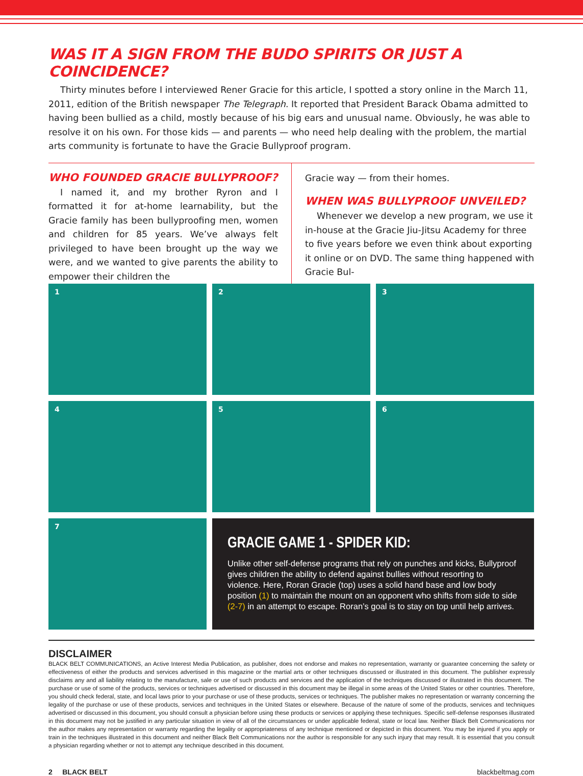WAS IT A SIGN FROM THE BUDO SPIRITS OR JUST A COINCIDENCE?
Thirty minutes before I interviewed Rener Gracie for this article, I spotted a story online in the March 11, 2011, edition of the British newspaper The Telegraph. It reported that President Barack Obama admitted to having been bullied as a child, mostly because of his big ears and unusual name. Obviously, he was able to resolve it on his own. For those kids — and parents — who need help dealing with the problem, the martial arts community is fortunate to have the Gracie Bullyproof program.
WHO FOUNDED GRACIE BULLYPROOF?
I named it, and my brother Ryron and I formatted it for at-home learnability, but the Gracie family has been bullyproofing men, women and children for 85 years. We’ve always felt privileged to have been brought up the way we were, and we wanted to give parents the ability to empower their children the
Gracie way — from their homes.
WHEN WAS BULLYPROOF UNVEILED?
Whenever we develop a new program, we use it in-house at the Gracie Jiu-Jitsu Academy for three to five years before we even think about exporting it online or on DVD. The same thing happened with Gracie Bul-
1
2
3
4
5
6
7
GRACIE GAME 1 - SPIDER KID:
Unlike other self-defense programs that rely on punches and kicks, Bullyproof gives children the ability to defend against bullies without resorting to violence. Here, Roran Gracie (top) uses a solid hand base and low body position (1) to maintain the mount on an opponent who shifts from side to side (2-7) in an attempt to escape. Roran’s goal is to stay on top until help arrives.
DISCLAIMER
BLACK BELT COMMUNICATIONS, an Active Interest Media Publication, as publisher, does not endorse and makes no representation, warranty or guarantee concerning the safety or effectiveness of either the products and services advertised in this magazine or the martial arts or other techniques discussed or illustrated in this document. The publisher expressly disclaims any and all liability relating to the manufacture, sale or use of such products and services and the application of the techniques discussed or illustrated in this document. The purchase or use of some of the products, services or techniques advertised or discussed in this document may be illegal in some areas of the United States or other countries. Therefore, you should check federal, state, and local laws prior to your purchase or use of these products, services or techniques. The publisher makes no representation or warranty concerning the legality of the purchase or use of these products, services and techniques in the United States or elsewhere. Because of the nature of some of the products, services and techniques advertised or discussed in this document, you should consult a physician before using these products or services or applying these techniques. Specific self-defense responses illustrated in this document may not be justified in any particular situation in view of all of the circumstances or under applicable federal, state or local law. Neither Black Belt Communications nor the author makes any representation or warranty regarding the legality or appropriateness of any technique mentioned or depicted in this document. You may be injured if you apply or train in the techniques illustrated in this document and neither Black Belt Communications nor the author is responsible for any such injury that may result. It is essential that you consult a physician regarding whether or not to attempt any technique described in this document.
2 BLACK BELT blackbeltmag.com